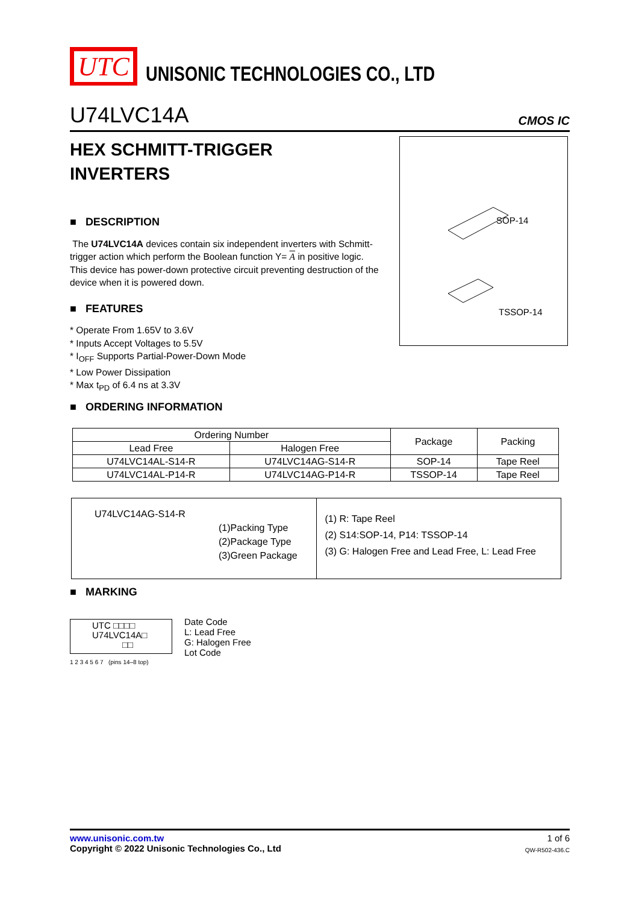UTC
UNISONIC TECHNOLOGIES CO., LTD
U74LVC14A CMOS IC
HEX SCHMITT-TRIGGER
INVERTERS
■ DESCRIPTION
The U74LVC14A devices contain six independent inverters with Schmitt-trigger action which perform the Boolean function Y= A in positive logic.
This device has power-down protective circuit preventing destruction of the device when it is powered down.
■ FEATURES
* Operate From 1.65V to 3.6V
* Inputs Accept Voltages to 5.5V
* I<sub>OFF</sub> Supports Partial-Power-Down Mode
* Low Power Dissipation
* Max t<sub>PD</sub> of 6.4 ns at 3.3V
■ ORDERING INFORMATION
SOP-14
TSSOP-14
| Ordering Number | | Package | Packing |
| --- | --- | --- | --- |
| Lead Free | Halogen Free | | |
| U74LVC14AL-S14-R | U74LVC14AG-S14-R | SOP-14 | Tape Reel |
| U74LVC14AL-P14-R | U74LVC14AG-P14-R | TSSOP-14 | Tape Reel |
U74LVC14AG-S14-R
(1)Packing Type
(2)Package Type
(3)Green Package
(1) R: Tape Reel
(2) S14:SOP-14, P14: TSSOP-14
(3) G: Halogen Free and Lead Free, L: Lead Free
■ MARKING
UTC □□□□
U74LVC14A□
□□
Date Code
L: Lead Free
G: Halogen Free
Lot Code
1 2 3 4 5 6 7 (pins 14–8 top)
www.unisonic.com.tw 1 of 6
Copyright © 2022 Unisonic Technologies Co., Ltd QW-R502-436.C